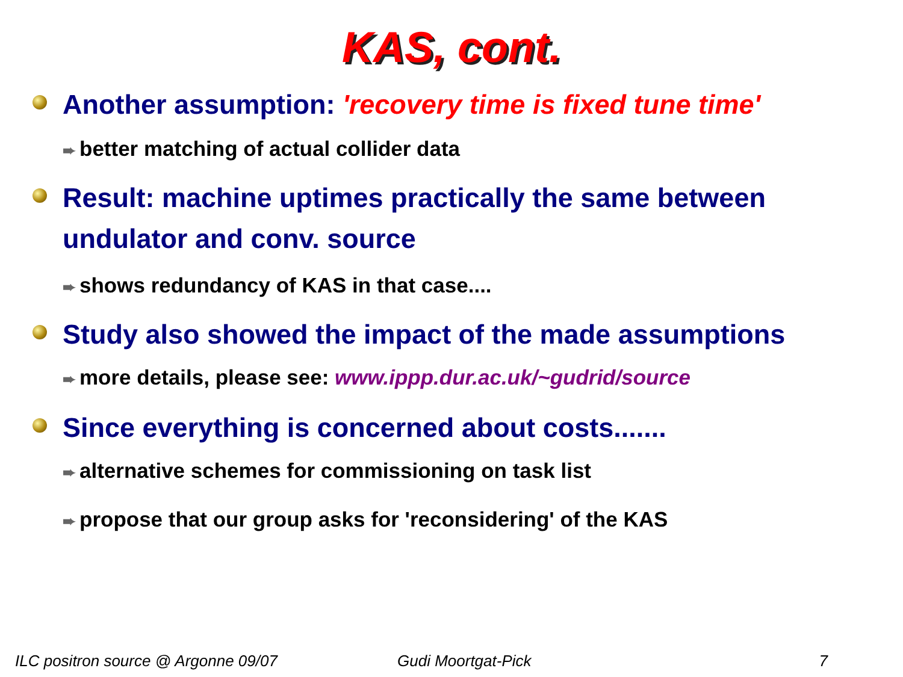KAS, cont.
Another assumption: 'recovery time is fixed tune time'
➨ better matching of actual collider data
Result: machine uptimes practically the same between undulator and conv. source
➨ shows redundancy of KAS in that case....
Study also showed the impact of the made assumptions
➨ more details, please see: www.ippp.dur.ac.uk/~gudrid/source
Since everything is concerned about costs.......
➨ alternative schemes for commissioning on task list
➨ propose that our group asks for 'reconsidering' of the KAS
ILC positron source @ Argonne 09/07 Gudi Moortgat-Pick 7